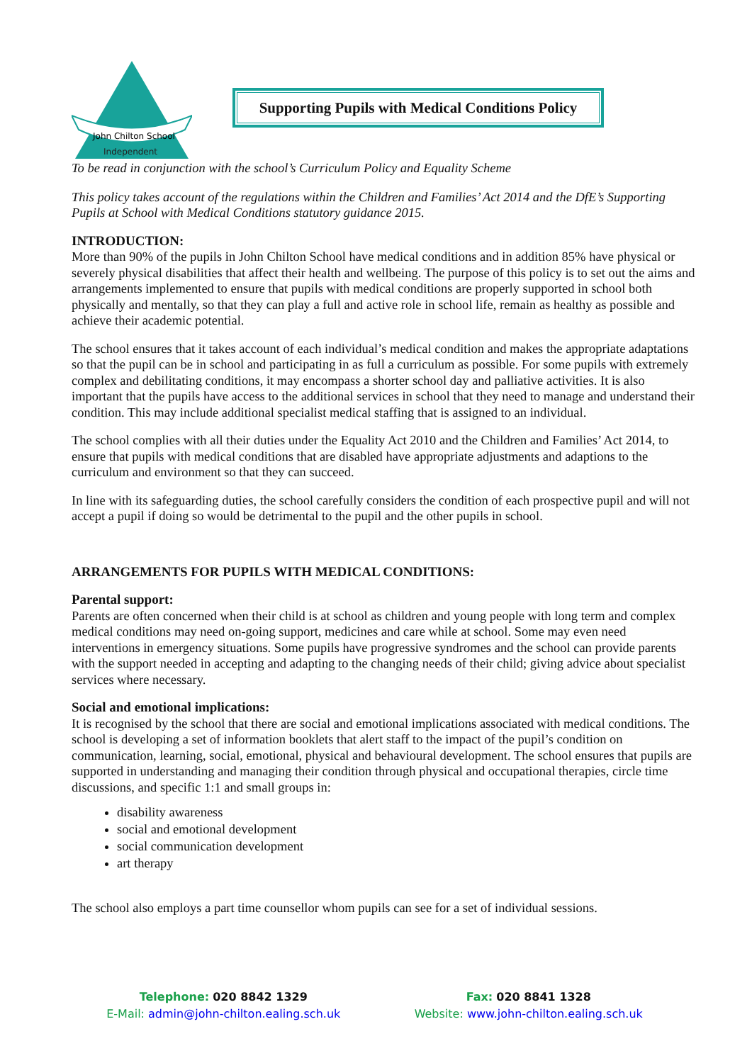John Chilton School
Independent
Supporting Pupils with Medical Conditions Policy
To be read in conjunction with the school’s Curriculum Policy and Equality Scheme
This policy takes account of the regulations within the Children and Families’ Act 2014 and the DfE’s Supporting Pupils at School with Medical Conditions statutory guidance 2015.
INTRODUCTION:
More than 90% of the pupils in John Chilton School have medical conditions and in addition 85% have physical or severely physical disabilities that affect their health and wellbeing. The purpose of this policy is to set out the aims and arrangements implemented to ensure that pupils with medical conditions are properly supported in school both physically and mentally, so that they can play a full and active role in school life, remain as healthy as possible and achieve their academic potential.
The school ensures that it takes account of each individual’s medical condition and makes the appropriate adaptations so that the pupil can be in school and participating in as full a curriculum as possible. For some pupils with extremely complex and debilitating conditions, it may encompass a shorter school day and palliative activities. It is also important that the pupils have access to the additional services in school that they need to manage and understand their condition. This may include additional specialist medical staffing that is assigned to an individual.
The school complies with all their duties under the Equality Act 2010 and the Children and Families’ Act 2014, to ensure that pupils with medical conditions that are disabled have appropriate adjustments and adaptions to the curriculum and environment so that they can succeed.
In line with its safeguarding duties, the school carefully considers the condition of each prospective pupil and will not accept a pupil if doing so would be detrimental to the pupil and the other pupils in school.
ARRANGEMENTS FOR PUPILS WITH MEDICAL CONDITIONS:
Parental support:
Parents are often concerned when their child is at school as children and young people with long term and complex medical conditions may need on-going support, medicines and care while at school. Some may even need interventions in emergency situations. Some pupils have progressive syndromes and the school can provide parents with the support needed in accepting and adapting to the changing needs of their child; giving advice about specialist services where necessary.
Social and emotional implications:
It is recognised by the school that there are social and emotional implications associated with medical conditions. The school is developing a set of information booklets that alert staff to the impact of the pupil’s condition on communication, learning, social, emotional, physical and behavioural development. The school ensures that pupils are supported in understanding and managing their condition through physical and occupational therapies, circle time discussions, and specific 1:1 and small groups in:
disability awareness
social and emotional development
social communication development
art therapy
The school also employs a part time counsellor whom pupils can see for a set of individual sessions.
Telephone: 020 8842 1329
E-Mail: admin@john-chilton.ealing.sch.uk
Fax: 020 8841 1328
Website: www.john-chilton.ealing.sch.uk